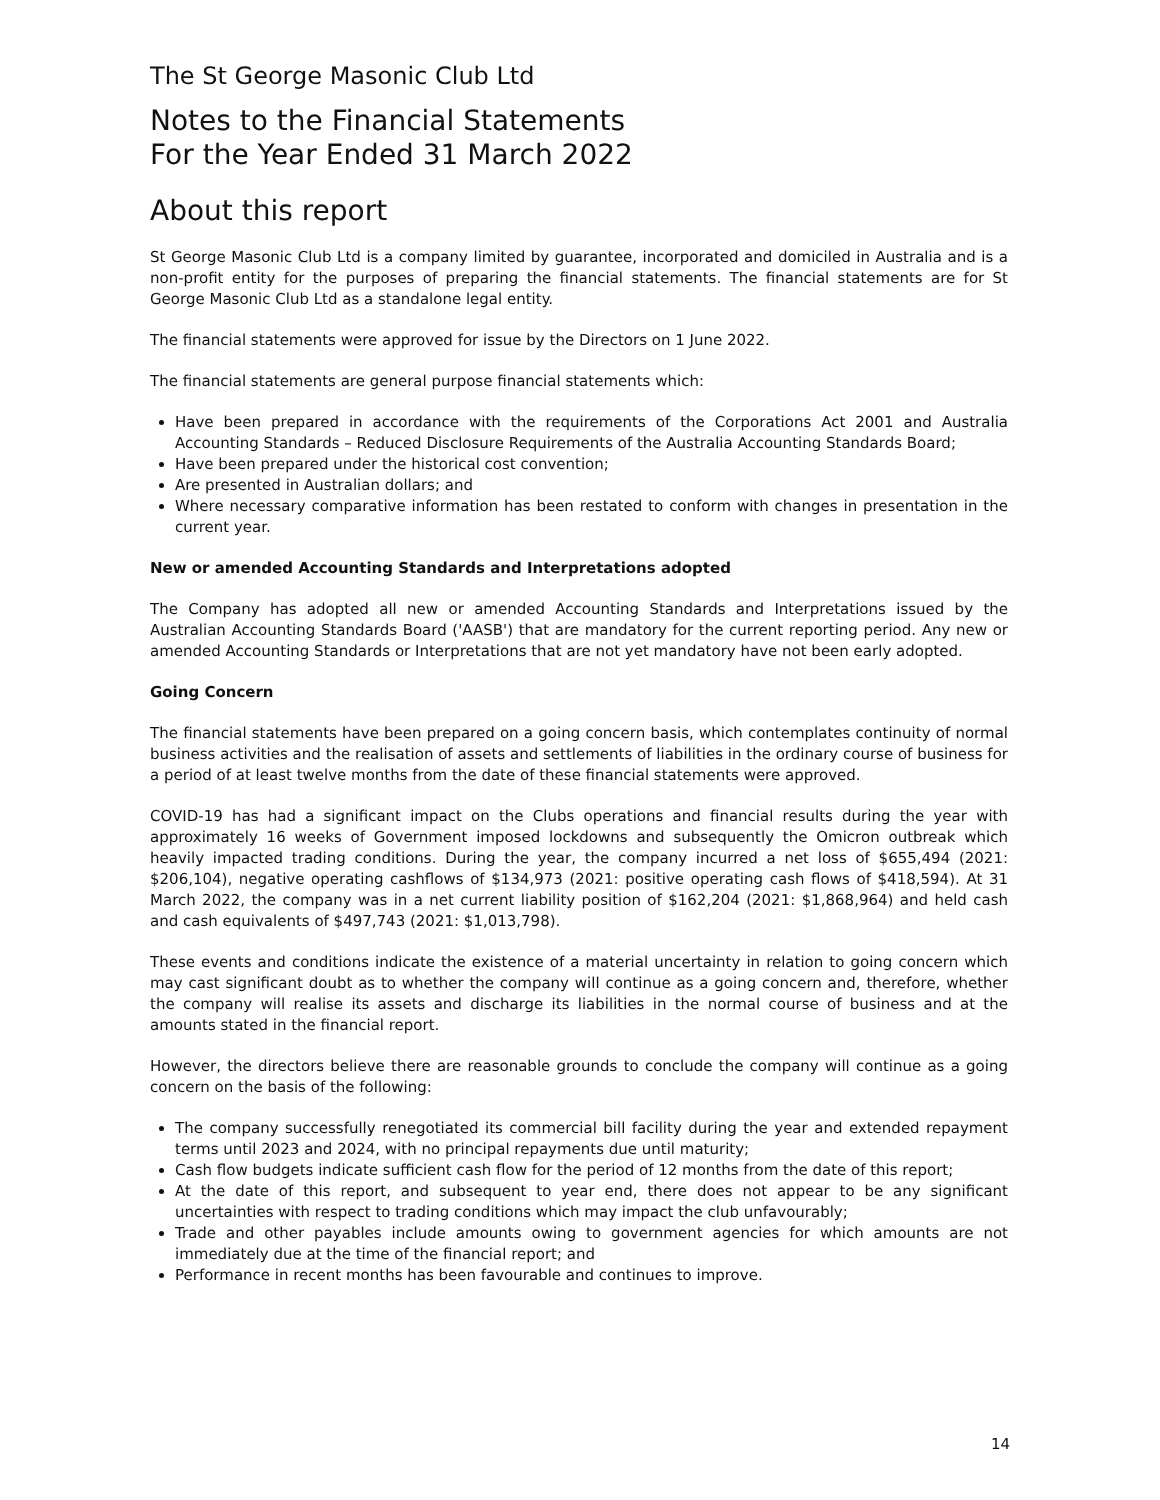The St George Masonic Club Ltd
Notes to the Financial Statements
For the Year Ended 31 March 2022
About this report
St George Masonic Club Ltd is a company limited by guarantee, incorporated and domiciled in Australia and is a non-profit entity for the purposes of preparing the financial statements. The financial statements are for St George Masonic Club Ltd as a standalone legal entity.
The financial statements were approved for issue by the Directors on 1 June 2022.
The financial statements are general purpose financial statements which:
Have been prepared in accordance with the requirements of the Corporations Act 2001 and Australia Accounting Standards – Reduced Disclosure Requirements of the Australia Accounting Standards Board;
Have been prepared under the historical cost convention;
Are presented in Australian dollars; and
Where necessary comparative information has been restated to conform with changes in presentation in the current year.
New or amended Accounting Standards and Interpretations adopted
The Company has adopted all new or amended Accounting Standards and Interpretations issued by the Australian Accounting Standards Board ('AASB') that are mandatory for the current reporting period. Any new or amended Accounting Standards or Interpretations that are not yet mandatory have not been early adopted.
Going Concern
The financial statements have been prepared on a going concern basis, which contemplates continuity of normal business activities and the realisation of assets and settlements of liabilities in the ordinary course of business for a period of at least twelve months from the date of these financial statements were approved.
COVID-19 has had a significant impact on the Clubs operations and financial results during the year with approximately 16 weeks of Government imposed lockdowns and subsequently the Omicron outbreak which heavily impacted trading conditions. During the year, the company incurred a net loss of $655,494 (2021: $206,104), negative operating cashflows of $134,973 (2021: positive operating cash flows of $418,594). At 31 March 2022, the company was in a net current liability position of $162,204 (2021: $1,868,964) and held cash and cash equivalents of $497,743 (2021: $1,013,798).
These events and conditions indicate the existence of a material uncertainty in relation to going concern which may cast significant doubt as to whether the company will continue as a going concern and, therefore, whether the company will realise its assets and discharge its liabilities in the normal course of business and at the amounts stated in the financial report.
However, the directors believe there are reasonable grounds to conclude the company will continue as a going concern on the basis of the following:
The company successfully renegotiated its commercial bill facility during the year and extended repayment terms until 2023 and 2024, with no principal repayments due until maturity;
Cash flow budgets indicate sufficient cash flow for the period of 12 months from the date of this report;
At the date of this report, and subsequent to year end, there does not appear to be any significant uncertainties with respect to trading conditions which may impact the club unfavourably;
Trade and other payables include amounts owing to government agencies for which amounts are not immediately due at the time of the financial report; and
Performance in recent months has been favourable and continues to improve.
14